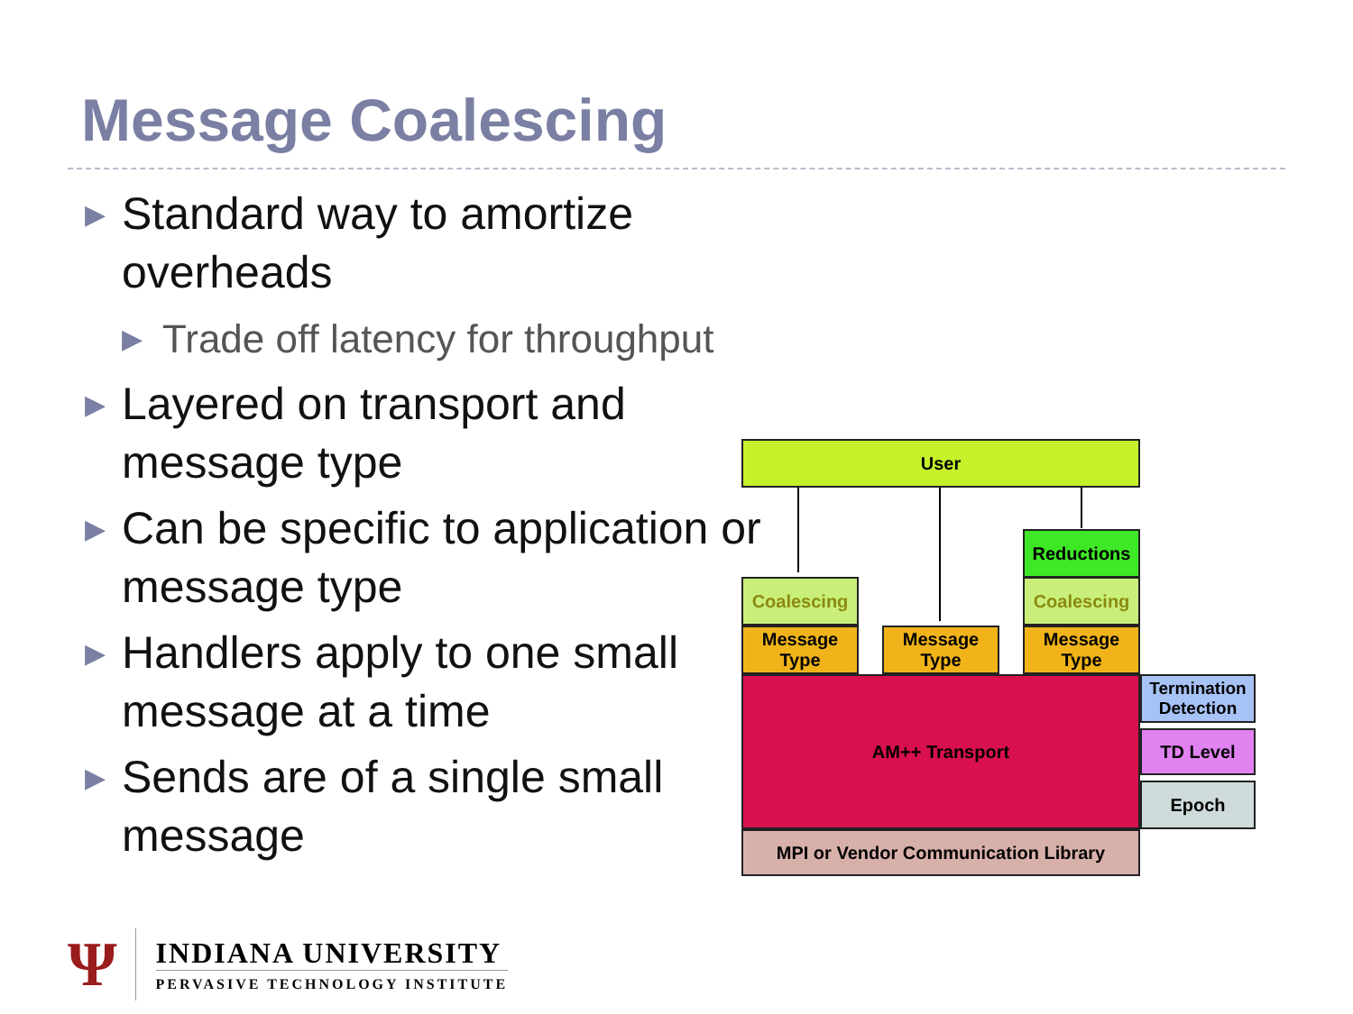Message Coalescing
▶ Standard way to amortize overheads
▶ Trade off latency for throughput
▶ Layered on transport and message type
▶ Can be specific to application or message type
▶ Handlers apply to one small message at a time
▶ Sends are of a single small message
User
Reductions
Coalescing Coalescing
Message Type
Message Type
Message Type
AM++ Transport
Termination Detection
TD Level
Epoch
MPI or Vendor Communication Library
Ψ
INDIANA UNIVERSITY
PERVASIVE TECHNOLOGY INSTITUTE